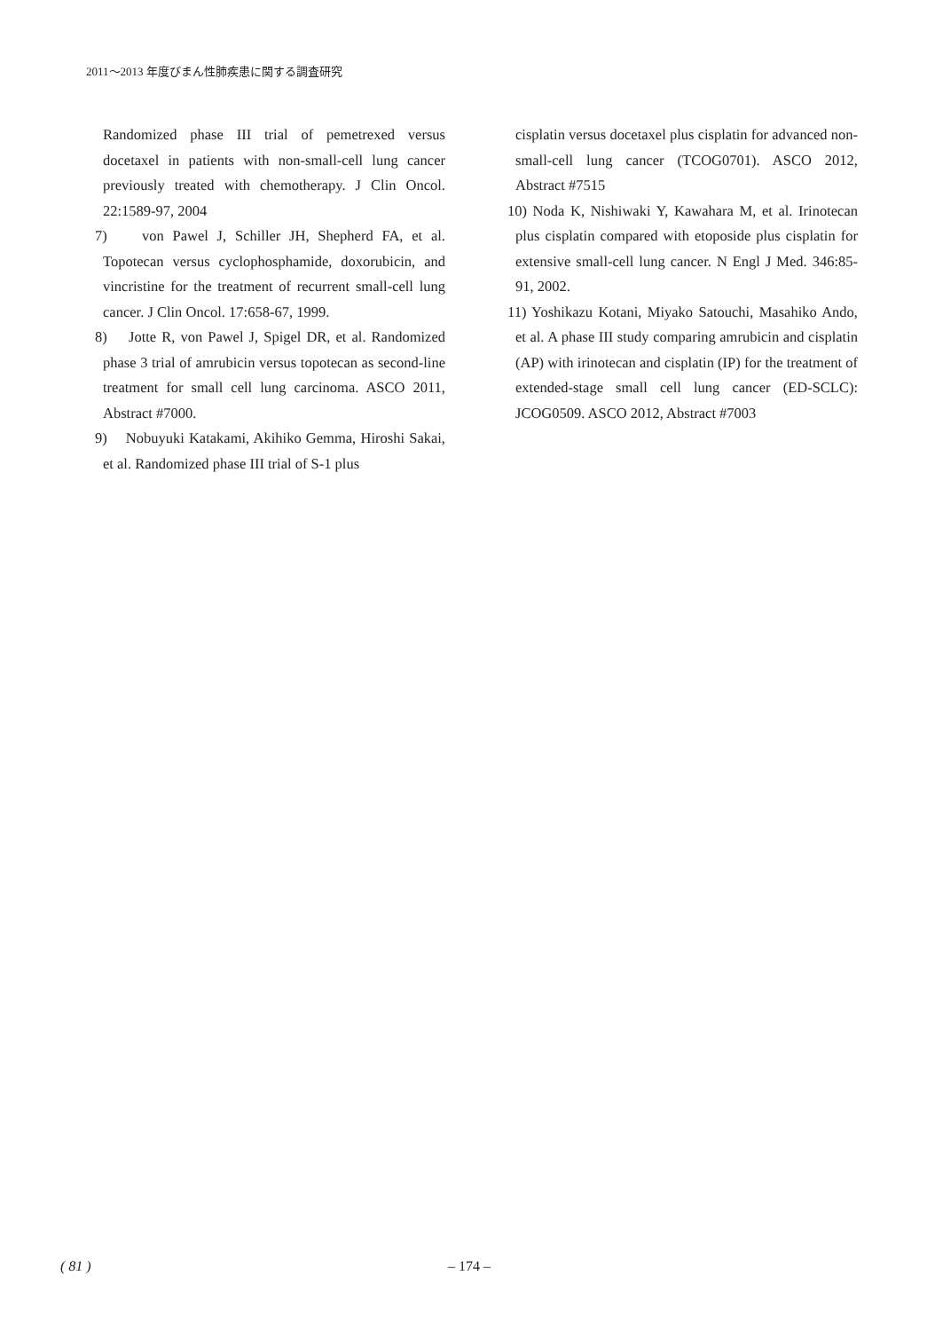2011～2013 年度びまん性肺疾患に関する調査研究
Randomized phase III trial of pemetrexed versus docetaxel in patients with non-small-cell lung cancer previously treated with chemotherapy. J Clin Oncol. 22:1589-97, 2004
7) von Pawel J, Schiller JH, Shepherd FA, et al. Topotecan versus cyclophosphamide, doxorubicin, and vincristine for the treatment of recurrent small-cell lung cancer. J Clin Oncol. 17:658-67, 1999.
8) Jotte R, von Pawel J, Spigel DR, et al. Randomized phase 3 trial of amrubicin versus topotecan as second-line treatment for small cell lung carcinoma. ASCO 2011, Abstract #7000.
9) Nobuyuki Katakami, Akihiko Gemma, Hiroshi Sakai, et al. Randomized phase III trial of S-1 plus
cisplatin versus docetaxel plus cisplatin for advanced non-small-cell lung cancer (TCOG0701). ASCO 2012, Abstract #7515
10) Noda K, Nishiwaki Y, Kawahara M, et al. Irinotecan plus cisplatin compared with etoposide plus cisplatin for extensive small-cell lung cancer. N Engl J Med. 346:85-91, 2002.
11) Yoshikazu Kotani, Miyako Satouchi, Masahiko Ando, et al. A phase III study comparing amrubicin and cisplatin (AP) with irinotecan and cisplatin (IP) for the treatment of extended-stage small cell lung cancer (ED-SCLC): JCOG0509. ASCO 2012, Abstract #7003
( 81 ) – 174 –